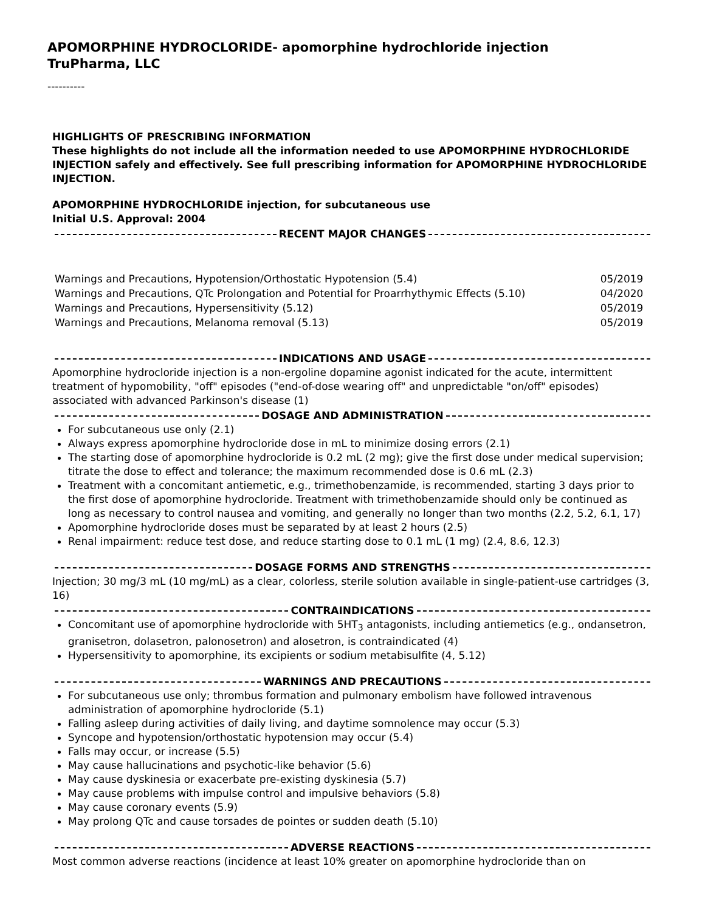APOMORPHINE HYDROCLORIDE- apomorphine hydrochloride injection
TruPharma, LLC
----------
HIGHLIGHTS OF PRESCRIBING INFORMATION
These highlights do not include all the information needed to use APOMORPHINE HYDROCHLORIDE INJECTION safely and effectively. See full prescribing information for APOMORPHINE HYDROCHLORIDE INJECTION.
APOMORPHINE HYDROCHLORIDE injection, for subcutaneous use
Initial U.S. Approval: 2004
RECENT MAJOR CHANGES
| Warnings and Precautions, Hypotension/Orthostatic Hypotension (5.4) | 05/2019 |
| Warnings and Precautions, QTc Prolongation and Potential for Proarrhythymic Effects (5.10) | 04/2020 |
| Warnings and Precautions, Hypersensitivity (5.12) | 05/2019 |
| Warnings and Precautions, Melanoma removal (5.13) | 05/2019 |
INDICATIONS AND USAGE
Apomorphine hydrocloride injection is a non-ergoline dopamine agonist indicated for the acute, intermittent treatment of hypomobility, "off" episodes ("end-of-dose wearing off" and unpredictable "on/off" episodes) associated with advanced Parkinson's disease (1)
DOSAGE AND ADMINISTRATION
For subcutaneous use only (2.1)
Always express apomorphine hydrocloride dose in mL to minimize dosing errors (2.1)
The starting dose of apomorphine hydrocloride is 0.2 mL (2 mg); give the first dose under medical supervision; titrate the dose to effect and tolerance; the maximum recommended dose is 0.6 mL (2.3)
Treatment with a concomitant antiemetic, e.g., trimethobenzamide, is recommended, starting 3 days prior to the first dose of apomorphine hydrocloride. Treatment with trimethobenzamide should only be continued as long as necessary to control nausea and vomiting, and generally no longer than two months (2.2, 5.2, 6.1, 17)
Apomorphine hydrocloride doses must be separated by at least 2 hours (2.5)
Renal impairment: reduce test dose, and reduce starting dose to 0.1 mL (1 mg) (2.4, 8.6, 12.3)
DOSAGE FORMS AND STRENGTHS
Injection; 30 mg/3 mL (10 mg/mL) as a clear, colorless, sterile solution available in single-patient-use cartridges (3, 16)
CONTRAINDICATIONS
Concomitant use of apomorphine hydrocloride with 5HT<sub>3</sub> antagonists, including antiemetics (e.g., ondansetron, granisetron, dolasetron, palonosetron) and alosetron, is contraindicated (4)
Hypersensitivity to apomorphine, its excipients or sodium metabisulfite (4, 5.12)
WARNINGS AND PRECAUTIONS
For subcutaneous use only; thrombus formation and pulmonary embolism have followed intravenous administration of apomorphine hydrocloride (5.1)
Falling asleep during activities of daily living, and daytime somnolence may occur (5.3)
Syncope and hypotension/orthostatic hypotension may occur (5.4)
Falls may occur, or increase (5.5)
May cause hallucinations and psychotic-like behavior (5.6)
May cause dyskinesia or exacerbate pre-existing dyskinesia (5.7)
May cause problems with impulse control and impulsive behaviors (5.8)
May cause coronary events (5.9)
May prolong QTc and cause torsades de pointes or sudden death (5.10)
ADVERSE REACTIONS
Most common adverse reactions (incidence at least 10% greater on apomorphine hydrocloride than on